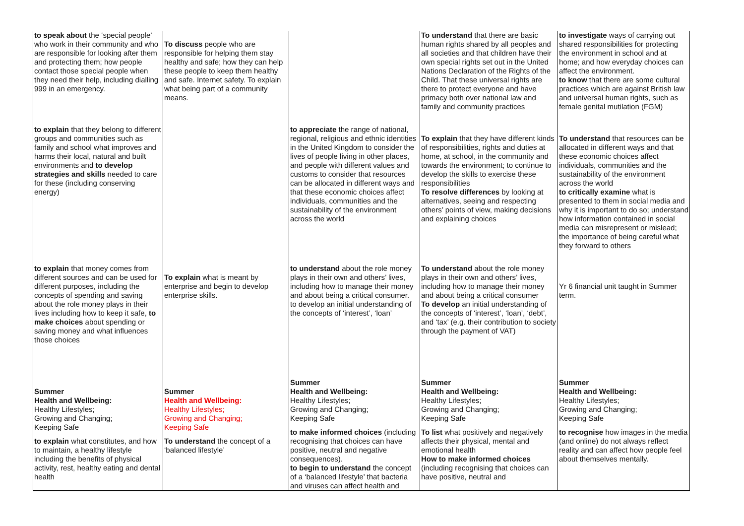| to speak about the ‘special people’ who work in their community and who are responsible for looking after them and protecting them; how people contact those special people when they need their help, including dialling 999 in an emergency. | To discuss people who are responsible for helping them stay healthy and safe; how they can help these people to keep them healthy and safe. Internet safety. To explain what being part of a community means. | | To understand that there are basic human rights shared by all peoples and all societies and that children have their own special rights set out in the United Nations Declaration of the Rights of the Child. That these universal rights are there to protect everyone and have primacy both over national law and family and community practices | to investigate ways of carrying out shared responsibilities for protecting the environment in school and at home; and how everyday choices can affect the environment. to know that there are some cultural practices which are against British law and universal human rights, such as female genital mutilation (FGM) |
| to explain that they belong to different groups and communities such as family and school what improves and harms their local, natural and built environments and to develop strategies and skills needed to care for these (including conserving energy) | | to appreciate the range of national, regional, religious and ethnic identities in the United Kingdom to consider the lives of people living in other places, and people with different values and customs to consider that resources can be allocated in different ways and that these economic choices affect individuals, communities and the sustainability of the environment across the world | To explain that they have different kinds of responsibilities, rights and duties at home, at school, in the community and towards the environment; to continue to develop the skills to exercise these responsibilities To resolve differences by looking at alternatives, seeing and respecting others’ points of view, making decisions and explaining choices | To understand that resources can be allocated in different ways and that these economic choices affect individuals, communities and the sustainability of the environment across the world to critically examine what is presented to them in social media and why it is important to do so; understand how information contained in social media can misrepresent or mislead; the importance of being careful what they forward to others |
| to explain that money comes from different sources and can be used for different purposes, including the concepts of spending and saving about the role money plays in their lives including how to keep it safe, to make choices about spending or saving money and what influences those choices | To explain what is meant by enterprise and begin to develop enterprise skills. | to understand about the role money plays in their own and others’ lives, including how to manage their money and about being a critical consumer. to develop an initial understanding of the concepts of ‘interest’, ‘loan’ | To understand about the role money plays in their own and others’ lives, including how to manage their money and about being a critical consumer To develop an initial understanding of the concepts of ‘interest’, ‘loan’, ‘debt’, and ‘tax’ (e.g. their contribution to society through the payment of VAT) | Yr 6 financial unit taught in Summer term. |
| Summer Health and Wellbeing: Healthy Lifestyles; Growing and Changing; Keeping Safe to explain what constitutes, and how to maintain, a healthy lifestyle including the benefits of physical activity, rest, healthy eating and dental health | Summer Health and Wellbeing: Healthy Lifestyles; Growing and Changing; Keeping Safe To understand the concept of a ‘balanced lifestyle’ | Summer Health and Wellbeing: Healthy Lifestyles; Growing and Changing; Keeping Safe to make informed choices (including recognising that choices can have positive, neutral and negative consequences). to begin to understand the concept of a ‘balanced lifestyle’ that bacteria and viruses can affect health and | Summer Health and Wellbeing: Healthy Lifestyles; Growing and Changing; Keeping Safe To list what positively and negatively affects their physical, mental and emotional health How to make informed choices (including recognising that choices can have positive, neutral and | Summer Health and Wellbeing: Healthy Lifestyles; Growing and Changing; Keeping Safe to recognise how images in the media (and online) do not always reflect reality and can affect how people feel about themselves mentally. |